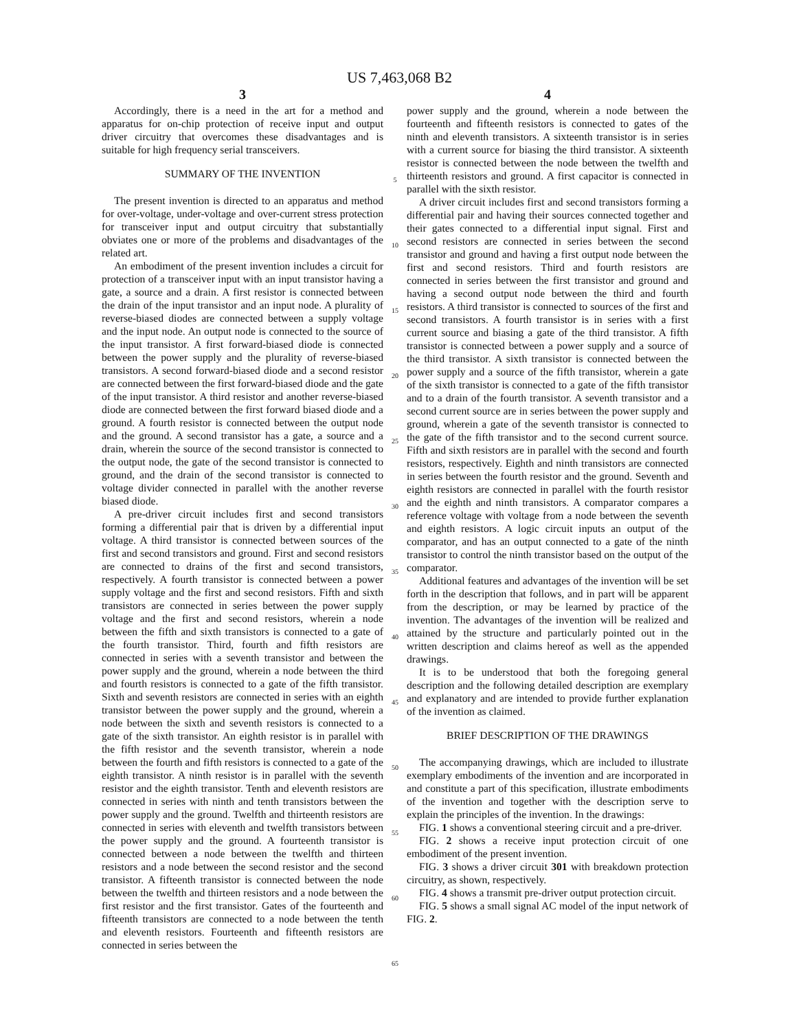US 7,463,068 B2
3
Accordingly, there is a need in the art for a method and apparatus for on-chip protection of receive input and output driver circuitry that overcomes these disadvantages and is suitable for high frequency serial transceivers.
SUMMARY OF THE INVENTION
The present invention is directed to an apparatus and method for over-voltage, under-voltage and over-current stress protection for transceiver input and output circuitry that substantially obviates one or more of the problems and disadvantages of the related art.
An embodiment of the present invention includes a circuit for protection of a transceiver input with an input transistor having a gate, a source and a drain. A first resistor is connected between the drain of the input transistor and an input node. A plurality of reverse-biased diodes are connected between a supply voltage and the input node. An output node is connected to the source of the input transistor. A first forward-biased diode is connected between the power supply and the plurality of reverse-biased transistors. A second forward-biased diode and a second resistor are connected between the first forward-biased diode and the gate of the input transistor. A third resistor and another reverse-biased diode are connected between the first forward biased diode and a ground. A fourth resistor is connected between the output node and the ground. A second transistor has a gate, a source and a drain, wherein the source of the second transistor is connected to the output node, the gate of the second transistor is connected to ground, and the drain of the second transistor is connected to voltage divider connected in parallel with the another reverse biased diode.
A pre-driver circuit includes first and second transistors forming a differential pair that is driven by a differential input voltage. A third transistor is connected between sources of the first and second transistors and ground. First and second resistors are connected to drains of the first and second transistors, respectively. A fourth transistor is connected between a power supply voltage and the first and second resistors. Fifth and sixth transistors are connected in series between the power supply voltage and the first and second resistors, wherein a node between the fifth and sixth transistors is connected to a gate of the fourth transistor. Third, fourth and fifth resistors are connected in series with a seventh transistor and between the power supply and the ground, wherein a node between the third and fourth resistors is connected to a gate of the fifth transistor. Sixth and seventh resistors are connected in series with an eighth transistor between the power supply and the ground, wherein a node between the sixth and seventh resistors is connected to a gate of the sixth transistor. An eighth resistor is in parallel with the fifth resistor and the seventh transistor, wherein a node between the fourth and fifth resistors is connected to a gate of the eighth transistor. A ninth resistor is in parallel with the seventh resistor and the eighth transistor. Tenth and eleventh resistors are connected in series with ninth and tenth transistors between the power supply and the ground. Twelfth and thirteenth resistors are connected in series with eleventh and twelfth transistors between the power supply and the ground. A fourteenth transistor is connected between a node between the twelfth and thirteen resistors and a node between the second resistor and the second transistor. A fifteenth transistor is connected between the node between the twelfth and thirteen resistors and a node between the first resistor and the first transistor. Gates of the fourteenth and fifteenth transistors are connected to a node between the tenth and eleventh resistors. Fourteenth and fifteenth resistors are connected in series between the
5
10
15
20
25
30
35
40
45
50
55
60
65
4
power supply and the ground, wherein a node between the fourteenth and fifteenth resistors is connected to gates of the ninth and eleventh transistors. A sixteenth transistor is in series with a current source for biasing the third transistor. A sixteenth resistor is connected between the node between the twelfth and thirteenth resistors and ground. A first capacitor is connected in parallel with the sixth resistor.
A driver circuit includes first and second transistors forming a differential pair and having their sources connected together and their gates connected to a differential input signal. First and second resistors are connected in series between the second transistor and ground and having a first output node between the first and second resistors. Third and fourth resistors are connected in series between the first transistor and ground and having a second output node between the third and fourth resistors. A third transistor is connected to sources of the first and second transistors. A fourth transistor is in series with a first current source and biasing a gate of the third transistor. A fifth transistor is connected between a power supply and a source of the third transistor. A sixth transistor is connected between the power supply and a source of the fifth transistor, wherein a gate of the sixth transistor is connected to a gate of the fifth transistor and to a drain of the fourth transistor. A seventh transistor and a second current source are in series between the power supply and ground, wherein a gate of the seventh transistor is connected to the gate of the fifth transistor and to the second current source. Fifth and sixth resistors are in parallel with the second and fourth resistors, respectively. Eighth and ninth transistors are connected in series between the fourth resistor and the ground. Seventh and eighth resistors are connected in parallel with the fourth resistor and the eighth and ninth transistors. A comparator compares a reference voltage with voltage from a node between the seventh and eighth resistors. A logic circuit inputs an output of the comparator, and has an output connected to a gate of the ninth transistor to control the ninth transistor based on the output of the comparator.
Additional features and advantages of the invention will be set forth in the description that follows, and in part will be apparent from the description, or may be learned by practice of the invention. The advantages of the invention will be realized and attained by the structure and particularly pointed out in the written description and claims hereof as well as the appended drawings.
It is to be understood that both the foregoing general description and the following detailed description are exemplary and explanatory and are intended to provide further explanation of the invention as claimed.
BRIEF DESCRIPTION OF THE DRAWINGS
The accompanying drawings, which are included to illustrate exemplary embodiments of the invention and are incorporated in and constitute a part of this specification, illustrate embodiments of the invention and together with the description serve to explain the principles of the invention. In the drawings:
FIG. 1 shows a conventional steering circuit and a pre-driver.
FIG. 2 shows a receive input protection circuit of one embodiment of the present invention.
FIG. 3 shows a driver circuit 301 with breakdown protection circuitry, as shown, respectively.
FIG. 4 shows a transmit pre-driver output protection circuit.
FIG. 5 shows a small signal AC model of the input network of FIG. 2.